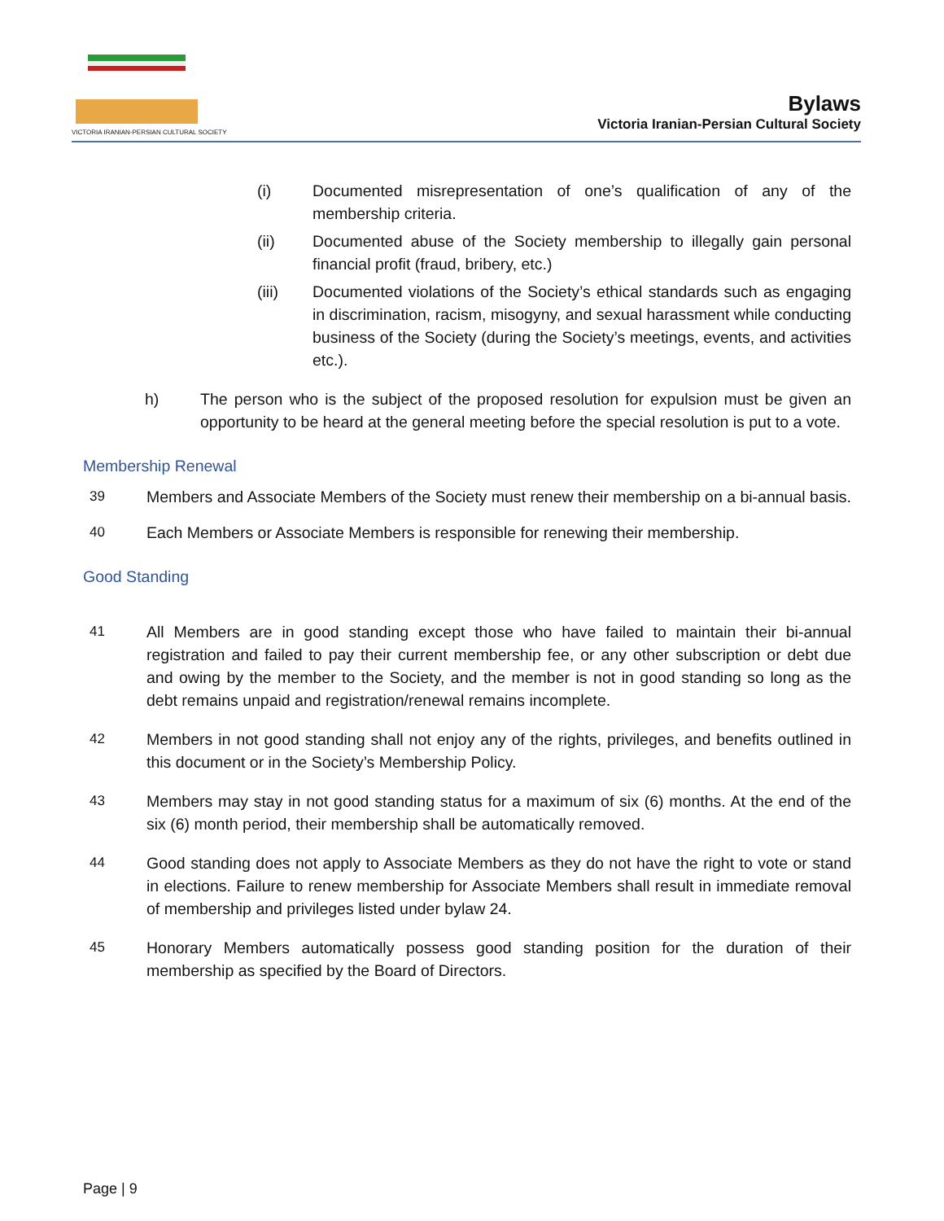VICTORIA IRANIAN-PERSIAN CULTURAL SOCIETY
Bylaws
Victoria Iranian-Persian Cultural Society
(i) Documented misrepresentation of one’s qualification of any of the membership criteria.
(ii) Documented abuse of the Society membership to illegally gain personal financial profit (fraud, bribery, etc.)
(iii) Documented violations of the Society’s ethical standards such as engaging in discrimination, racism, misogyny, and sexual harassment while conducting business of the Society (during the Society’s meetings, events, and activities etc.).
h) The person who is the subject of the proposed resolution for expulsion must be given an opportunity to be heard at the general meeting before the special resolution is put to a vote.
Membership Renewal
39 Members and Associate Members of the Society must renew their membership on a bi-annual basis.
40 Each Members or Associate Members is responsible for renewing their membership.
Good Standing
41 All Members are in good standing except those who have failed to maintain their bi-annual registration and failed to pay their current membership fee, or any other subscription or debt due and owing by the member to the Society, and the member is not in good standing so long as the debt remains unpaid and registration/renewal remains incomplete.
42 Members in not good standing shall not enjoy any of the rights, privileges, and benefits outlined in this document or in the Society’s Membership Policy.
43 Members may stay in not good standing status for a maximum of six (6) months. At the end of the six (6) month period, their membership shall be automatically removed.
44 Good standing does not apply to Associate Members as they do not have the right to vote or stand in elections. Failure to renew membership for Associate Members shall result in immediate removal of membership and privileges listed under bylaw 24.
45 Honorary Members automatically possess good standing position for the duration of their membership as specified by the Board of Directors.
Page | 9